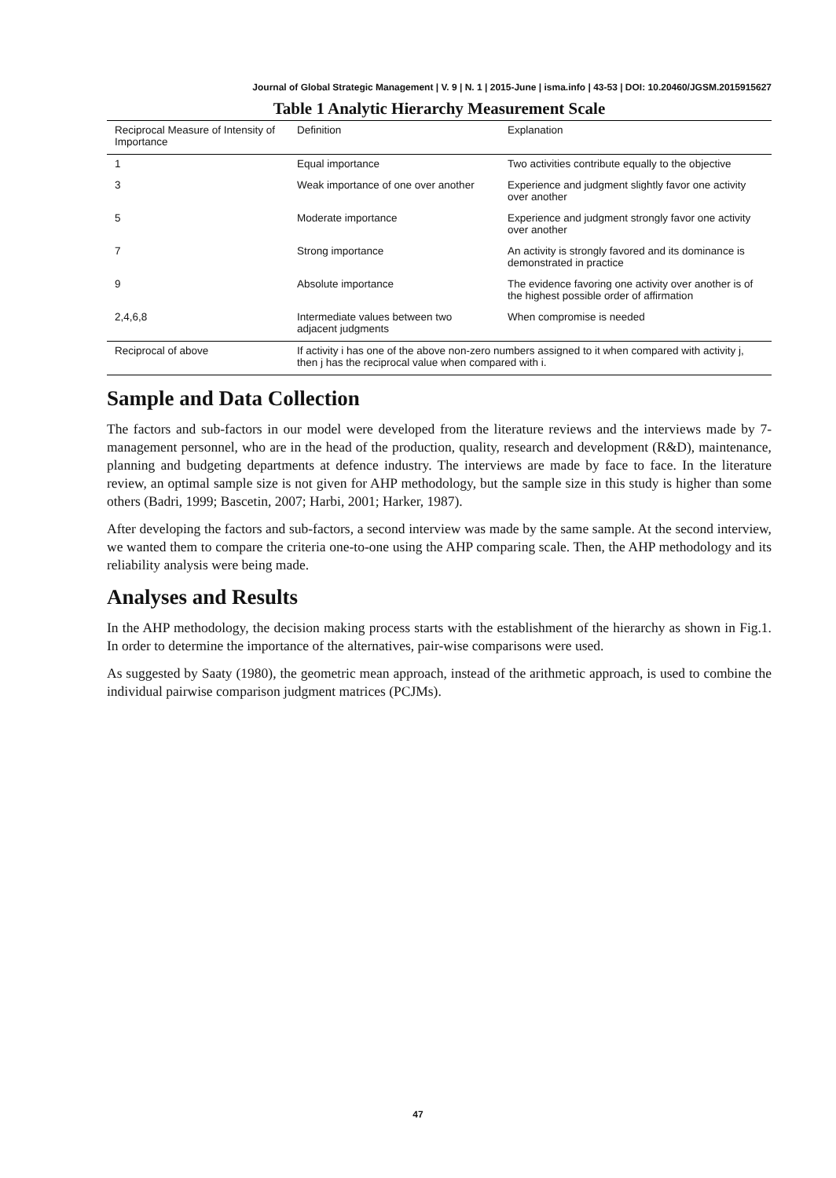Journal of Global Strategic Management | V. 9 | N. 1 | 2015-June | isma.info | 43-53 | DOI: 10.20460/JGSM.2015915627
Table 1 Analytic Hierarchy Measurement Scale
| Reciprocal Measure of Intensity of Importance | Definition | Explanation |
| --- | --- | --- |
| 1 | Equal importance | Two activities contribute equally to the objective |
| 3 | Weak importance of one over another | Experience and judgment slightly favor one activity over another |
| 5 | Moderate importance | Experience and judgment strongly favor one activity over another |
| 7 | Strong importance | An activity is strongly favored and its dominance is demonstrated in practice |
| 9 | Absolute importance | The evidence favoring one activity over another is of the highest possible order of affirmation |
| 2,4,6,8 | Intermediate values between two adjacent judgments | When compromise is needed |
| Reciprocal of above | If activity i has one of the above non-zero numbers assigned to it when compared with activity j, then j has the reciprocal value when compared with i. | |
Sample and Data Collection
The factors and sub-factors in our model were developed from the literature reviews and the interviews made by 7-management personnel, who are in the head of the production, quality, research and development (R&D), maintenance, planning and budgeting departments at defence industry. The interviews are made by face to face. In the literature review, an optimal sample size is not given for AHP methodology, but the sample size in this study is higher than some others (Badri, 1999; Bascetin, 2007; Harbi, 2001; Harker, 1987).
After developing the factors and sub-factors, a second interview was made by the same sample. At the second interview, we wanted them to compare the criteria one-to-one using the AHP comparing scale. Then, the AHP methodology and its reliability analysis were being made.
Analyses and Results
In the AHP methodology, the decision making process starts with the establishment of the hierarchy as shown in Fig.1. In order to determine the importance of the alternatives, pair-wise comparisons were used.
As suggested by Saaty (1980), the geometric mean approach, instead of the arithmetic approach, is used to combine the individual pairwise comparison judgment matrices (PCJMs).
47